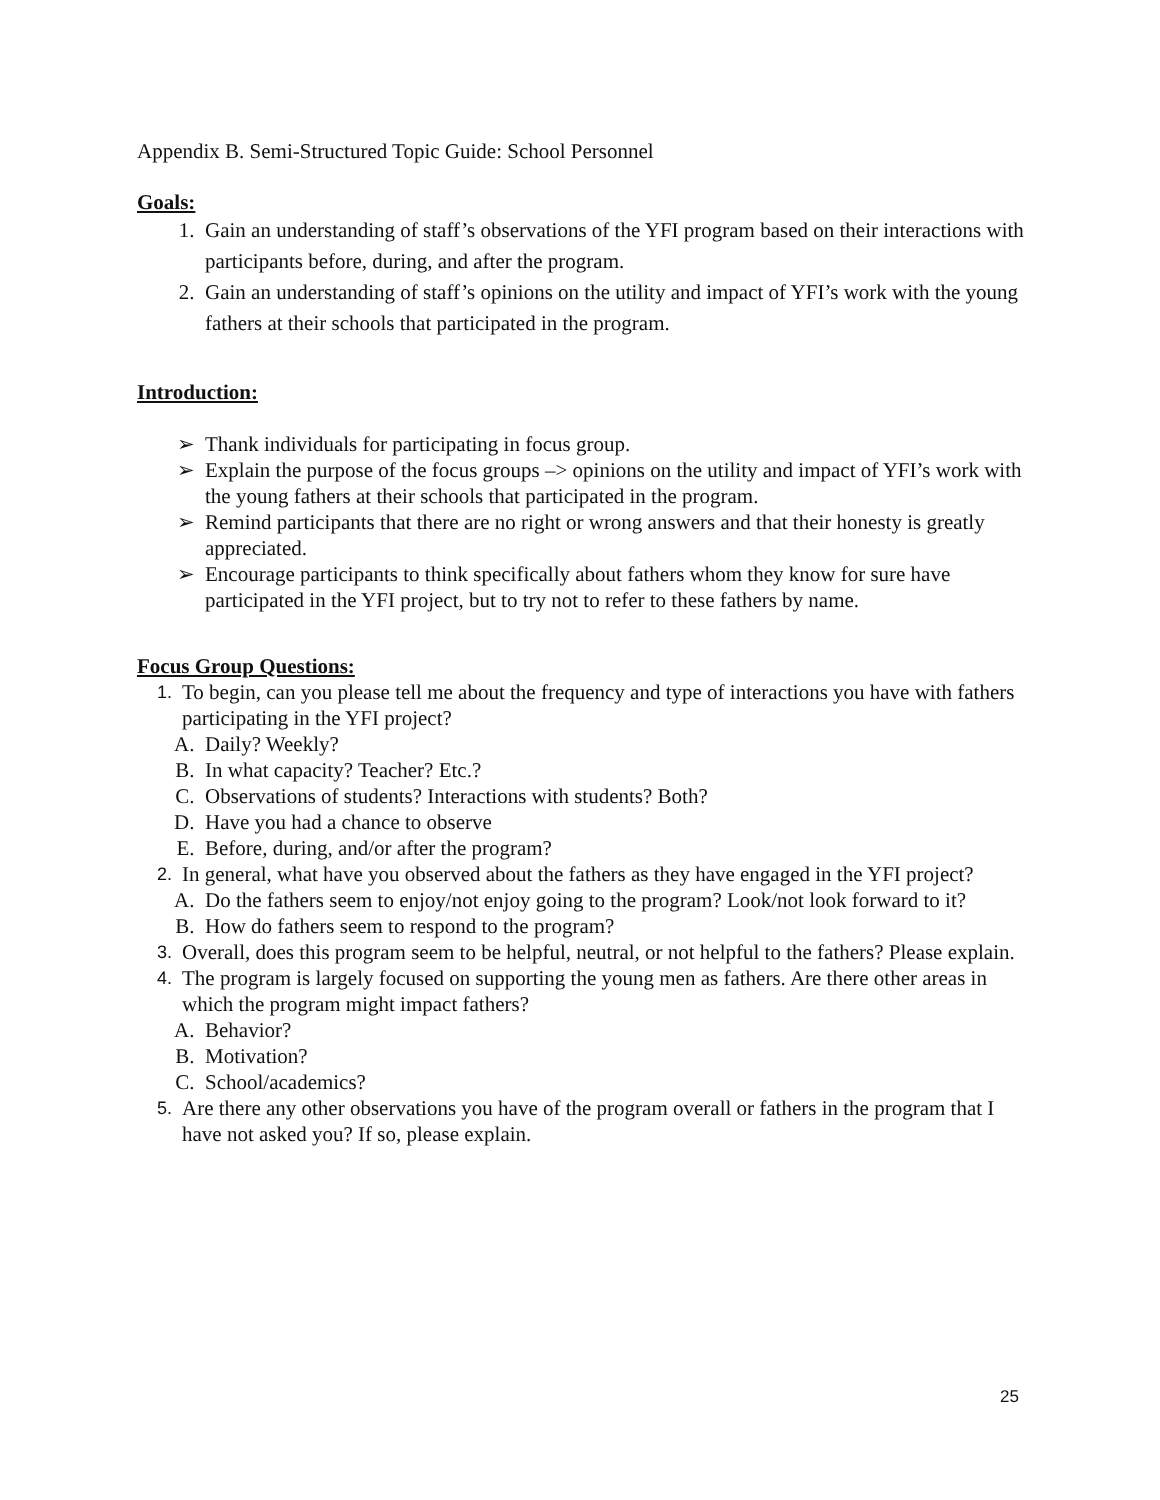Appendix B. Semi-Structured Topic Guide: School Personnel
Goals:
1. Gain an understanding of staff’s observations of the YFI program based on their interactions with participants before, during, and after the program.
2. Gain an understanding of staff’s opinions on the utility and impact of YFI’s work with the young fathers at their schools that participated in the program.
Introduction:
➢ Thank individuals for participating in focus group.
➢ Explain the purpose of the focus groups –> opinions on the utility and impact of YFI’s work with the young fathers at their schools that participated in the program.
➢ Remind participants that there are no right or wrong answers and that their honesty is greatly appreciated.
➢ Encourage participants to think specifically about fathers whom they know for sure have participated in the YFI project, but to try not to refer to these fathers by name.
Focus Group Questions:
1. To begin, can you please tell me about the frequency and type of interactions you have with fathers participating in the YFI project?
A. Daily? Weekly?
B. In what capacity? Teacher? Etc.?
C. Observations of students? Interactions with students? Both?
D. Have you had a chance to observe
E. Before, during, and/or after the program?
2. In general, what have you observed about the fathers as they have engaged in the YFI project?
A. Do the fathers seem to enjoy/not enjoy going to the program? Look/not look forward to it?
B. How do fathers seem to respond to the program?
3. Overall, does this program seem to be helpful, neutral, or not helpful to the fathers? Please explain.
4. The program is largely focused on supporting the young men as fathers. Are there other areas in which the program might impact fathers?
A. Behavior?
B. Motivation?
C. School/academics?
5. Are there any other observations you have of the program overall or fathers in the program that I have not asked you? If so, please explain.
25